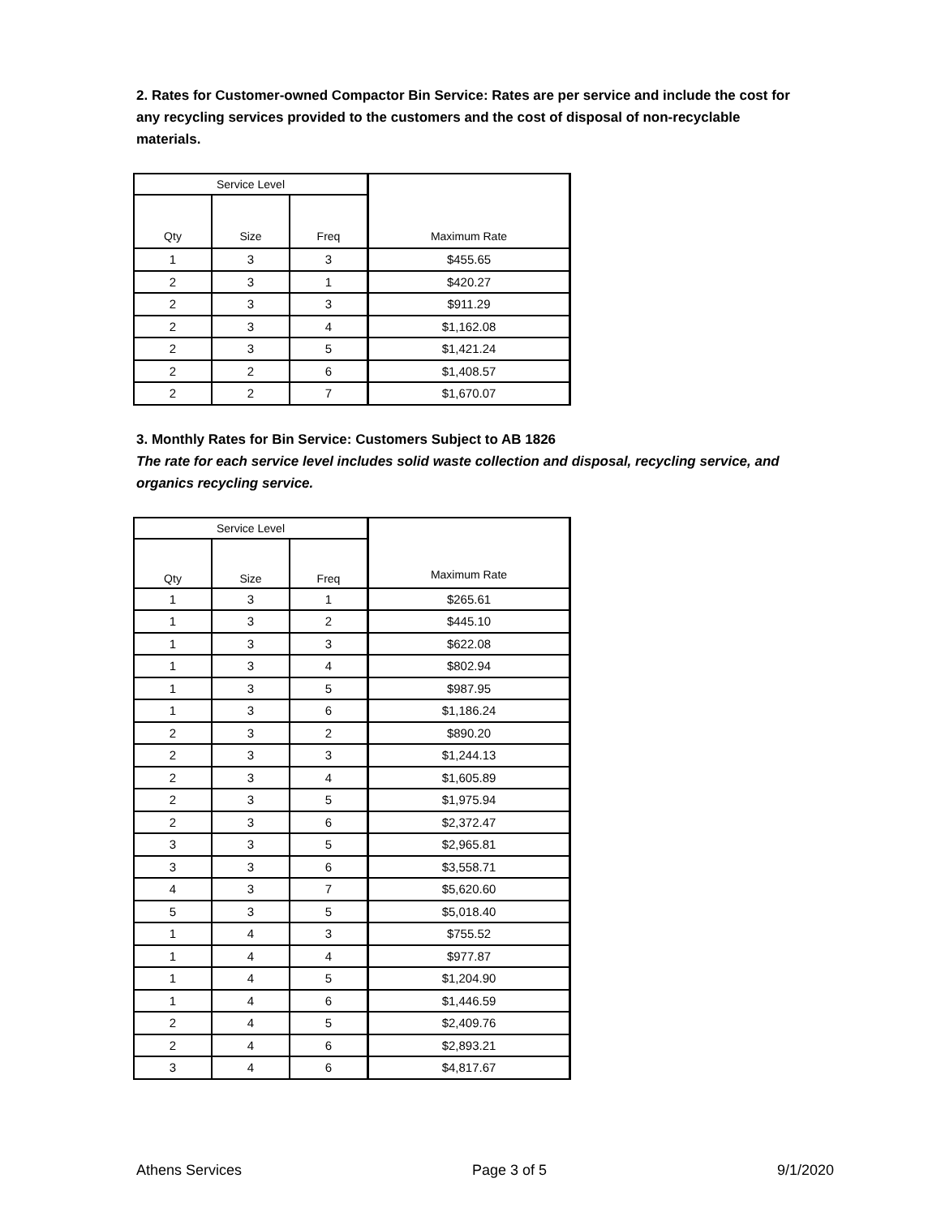2. Rates for Customer-owned Compactor Bin Service: Rates are per service and include the cost for any recycling services provided to the customers and the cost of disposal of non-recyclable materials.
| Service Level | | | Maximum Rate |
| --- | --- | --- | --- |
| Qty | Size | Freq | |
| 1 | 3 | 3 | $455.65 |
| 2 | 3 | 1 | $420.27 |
| 2 | 3 | 3 | $911.29 |
| 2 | 3 | 4 | $1,162.08 |
| 2 | 3 | 5 | $1,421.24 |
| 2 | 2 | 6 | $1,408.57 |
| 2 | 2 | 7 | $1,670.07 |
3. Monthly Rates for Bin Service: Customers Subject to AB 1826
The rate for each service level includes solid waste collection and disposal, recycling service, and organics recycling service.
| Service Level | | | Maximum Rate |
| --- | --- | --- | --- |
| Qty | Size | Freq | |
| 1 | 3 | 1 | $265.61 |
| 1 | 3 | 2 | $445.10 |
| 1 | 3 | 3 | $622.08 |
| 1 | 3 | 4 | $802.94 |
| 1 | 3 | 5 | $987.95 |
| 1 | 3 | 6 | $1,186.24 |
| 2 | 3 | 2 | $890.20 |
| 2 | 3 | 3 | $1,244.13 |
| 2 | 3 | 4 | $1,605.89 |
| 2 | 3 | 5 | $1,975.94 |
| 2 | 3 | 6 | $2,372.47 |
| 3 | 3 | 5 | $2,965.81 |
| 3 | 3 | 6 | $3,558.71 |
| 4 | 3 | 7 | $5,620.60 |
| 5 | 3 | 5 | $5,018.40 |
| 1 | 4 | 3 | $755.52 |
| 1 | 4 | 4 | $977.87 |
| 1 | 4 | 5 | $1,204.90 |
| 1 | 4 | 6 | $1,446.59 |
| 2 | 4 | 5 | $2,409.76 |
| 2 | 4 | 6 | $2,893.21 |
| 3 | 4 | 6 | $4,817.67 |
Athens Services Page 3 of 5 9/1/2020